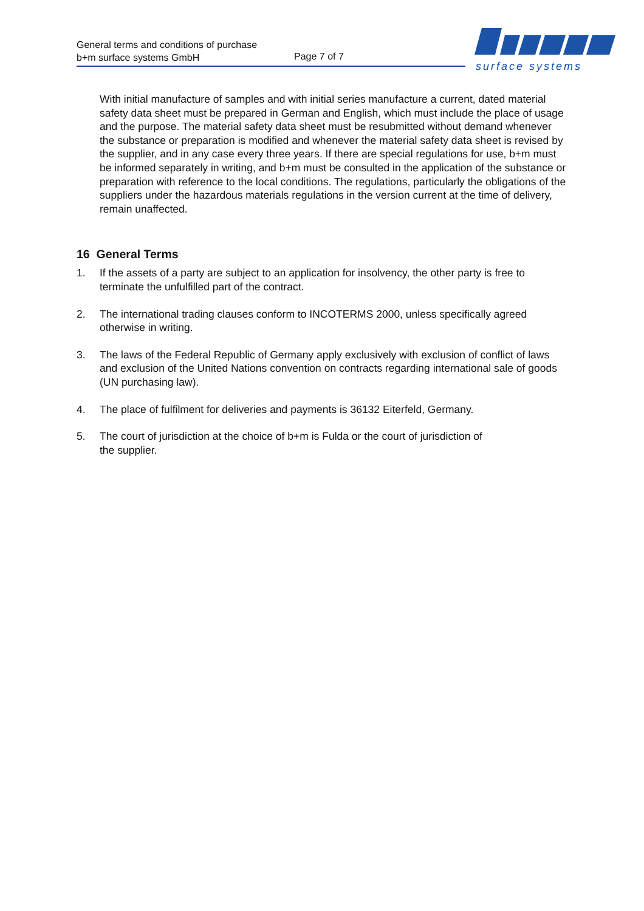General terms and conditions of purchase
b+m surface systems GmbH
Page 7 of 7
surface systems
With initial manufacture of samples and with initial series manufacture a current, dated material safety data sheet must be prepared in German and English, which must include the place of usage and the purpose. The material safety data sheet must be resubmitted without demand whenever the substance or preparation is modified and whenever the material safety data sheet is revised by the supplier, and in any case every three years. If there are special regulations for use, b+m must be informed separately in writing, and b+m must be consulted in the application of the substance or preparation with reference to the local conditions. The regulations, particularly the obligations of the suppliers under the hazardous materials regulations in the version current at the time of delivery, remain unaffected.
16 General Terms
1. If the assets of a party are subject to an application for insolvency, the other party is free to terminate the unfulfilled part of the contract.
2. The international trading clauses conform to INCOTERMS 2000, unless specifically agreed otherwise in writing.
3. The laws of the Federal Republic of Germany apply exclusively with exclusion of conflict of laws and exclusion of the United Nations convention on contracts regarding international sale of goods (UN purchasing law).
4. The place of fulfilment for deliveries and payments is 36132 Eiterfeld, Germany.
5. The court of jurisdiction at the choice of b+m is Fulda or the court of jurisdiction of
the supplier.